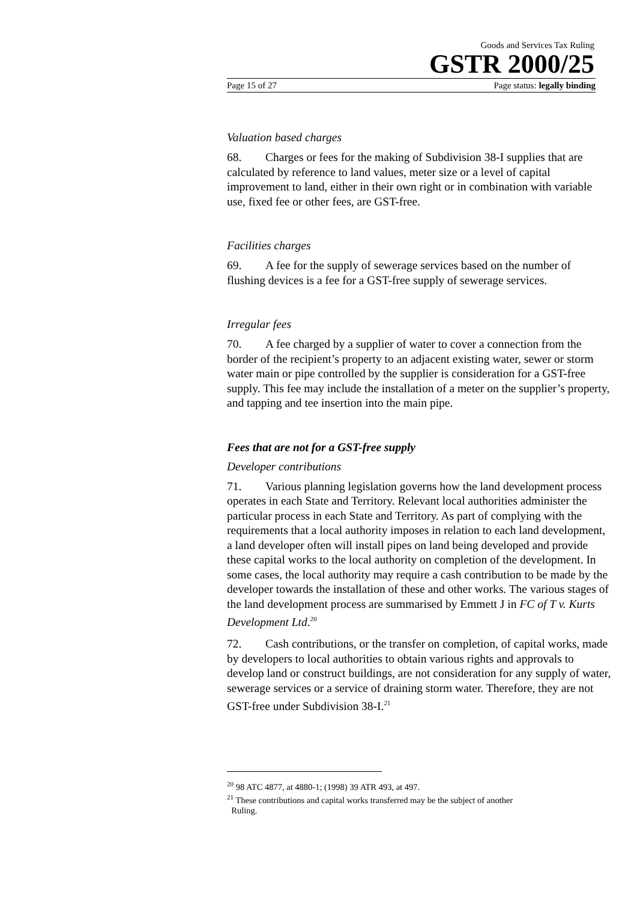Goods and Services Tax Ruling
GSTR 2000/25
Page 15 of 27 Page status: legally binding
Valuation based charges
68. Charges or fees for the making of Subdivision 38-I supplies that are calculated by reference to land values, meter size or a level of capital improvement to land, either in their own right or in combination with variable use, fixed fee or other fees, are GST-free.
Facilities charges
69. A fee for the supply of sewerage services based on the number of flushing devices is a fee for a GST-free supply of sewerage services.
Irregular fees
70. A fee charged by a supplier of water to cover a connection from the border of the recipient’s property to an adjacent existing water, sewer or storm water main or pipe controlled by the supplier is consideration for a GST-free supply. This fee may include the installation of a meter on the supplier’s property, and tapping and tee insertion into the main pipe.
Fees that are not for a GST-free supply
Developer contributions
71. Various planning legislation governs how the land development process operates in each State and Territory. Relevant local authorities administer the particular process in each State and Territory. As part of complying with the requirements that a local authority imposes in relation to each land development, a land developer often will install pipes on land being developed and provide these capital works to the local authority on completion of the development. In some cases, the local authority may require a cash contribution to be made by the developer towards the installation of these and other works. The various stages of the land development process are summarised by Emmett J in FC of T v. Kurts Development Ltd.<sup>20</sup>
72. Cash contributions, or the transfer on completion, of capital works, made by developers to local authorities to obtain various rights and approvals to develop land or construct buildings, are not consideration for any supply of water, sewerage services or a service of draining storm water. Therefore, they are not GST-free under Subdivision 38-I.<sup>21</sup>
<sup>20</sup> 98 ATC 4877, at 4880-1; (1998) 39 ATR 493, at 497.
<sup>21</sup> These contributions and capital works transferred may be the subject of another
Ruling.